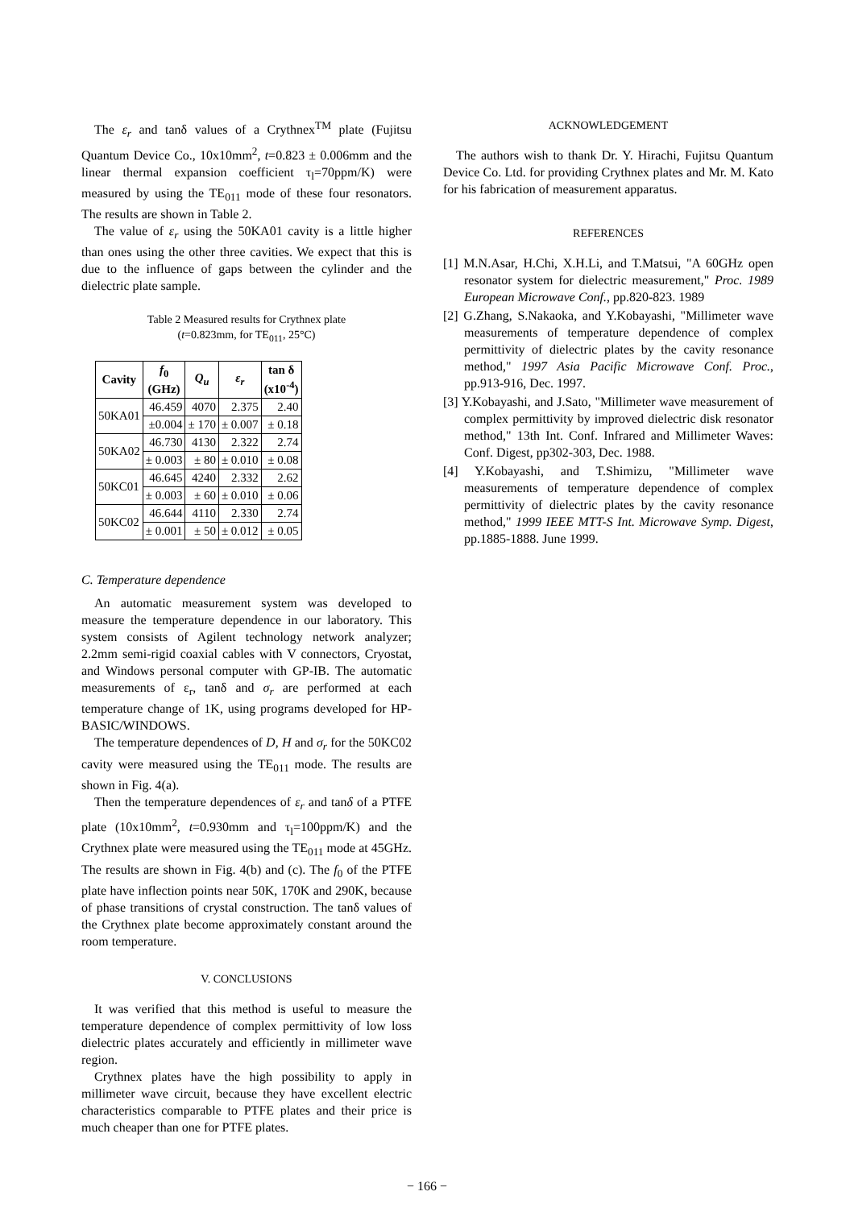The ε<sub>r</sub> and tanδ values of a Crythnex<sup>TM</sup> plate (Fujitsu Quantum Device Co., 10x10mm<sup>2</sup>, t=0.823 ± 0.006mm and the linear thermal expansion coefficient τ<sub>l</sub>=70ppm/K) were measured by using the TE<sub>011</sub> mode of these four resonators. The results are shown in Table 2.
The value of ε<sub>r</sub> using the 50KA01 cavity is a little higher than ones using the other three cavities. We expect that this is due to the influence of gaps between the cylinder and the dielectric plate sample.
Table 2 Measured results for Crythnex plate
(t=0.823mm, for TE<sub>011</sub>, 25°C)
| Cavity | f<sub>0</sub> (GHz) | Q<sub>u</sub> | ε<sub>r</sub> | tan δ (x10<sup>-4</sup>) |
| --- | --- | --- | --- | --- |
| 50KA01 | 46.459 | 4070 | 2.375 | 2.40 |
| | ±0.004 | ± 170 | ± 0.007 | ± 0.18 |
| 50KA02 | 46.730 | 4130 | 2.322 | 2.74 |
| | ± 0.003 | ± 80 | ± 0.010 | ± 0.08 |
| 50KC01 | 46.645 | 4240 | 2.332 | 2.62 |
| | ± 0.003 | ± 60 | ± 0.010 | ± 0.06 |
| 50KC02 | 46.644 | 4110 | 2.330 | 2.74 |
| | ± 0.001 | ± 50 | ± 0.012 | ± 0.05 |
C. Temperature dependence
An automatic measurement system was developed to measure the temperature dependence in our laboratory. This system consists of Agilent technology network analyzer; 2.2mm semi-rigid coaxial cables with V connectors, Cryostat, and Windows personal computer with GP-IB. The automatic measurements of ε<sub>r</sub>, tanδ and σ<sub>r</sub> are performed at each temperature change of 1K, using programs developed for HP-BASIC/WINDOWS.
The temperature dependences of D, H and σ<sub>r</sub> for the 50KC02 cavity were measured using the TE<sub>011</sub> mode. The results are shown in Fig. 4(a).
Then the temperature dependences of ε<sub>r</sub> and tanδ of a PTFE plate (10x10mm<sup>2</sup>, t=0.930mm and τ<sub>l</sub>=100ppm/K) and the Crythnex plate were measured using the TE<sub>011</sub> mode at 45GHz. The results are shown in Fig. 4(b) and (c). The f<sub>0</sub> of the PTFE plate have inflection points near 50K, 170K and 290K, because of phase transitions of crystal construction. The tanδ values of the Crythnex plate become approximately constant around the room temperature.
V. CONCLUSIONS
It was verified that this method is useful to measure the temperature dependence of complex permittivity of low loss dielectric plates accurately and efficiently in millimeter wave region.
Crythnex plates have the high possibility to apply in millimeter wave circuit, because they have excellent electric characteristics comparable to PTFE plates and their price is much cheaper than one for PTFE plates.
ACKNOWLEDGEMENT
The authors wish to thank Dr. Y. Hirachi, Fujitsu Quantum Device Co. Ltd. for providing Crythnex plates and Mr. M. Kato for his fabrication of measurement apparatus.
REFERENCES
[1] M.N.Asar, H.Chi, X.H.Li, and T.Matsui, "A 60GHz open resonator system for dielectric measurement," Proc. 1989 European Microwave Conf., pp.820-823. 1989
[2] G.Zhang, S.Nakaoka, and Y.Kobayashi, "Millimeter wave measurements of temperature dependence of complex permittivity of dielectric plates by the cavity resonance method," 1997 Asia Pacific Microwave Conf. Proc., pp.913-916, Dec. 1997.
[3] Y.Kobayashi, and J.Sato, "Millimeter wave measurement of complex permittivity by improved dielectric disk resonator method," 13th Int. Conf. Infrared and Millimeter Waves: Conf. Digest, pp302-303, Dec. 1988.
[4] Y.Kobayashi, and T.Shimizu, "Millimeter wave measurements of temperature dependence of complex permittivity of dielectric plates by the cavity resonance method," 1999 IEEE MTT-S Int. Microwave Symp. Digest, pp.1885-1888. June 1999.
− 166 −